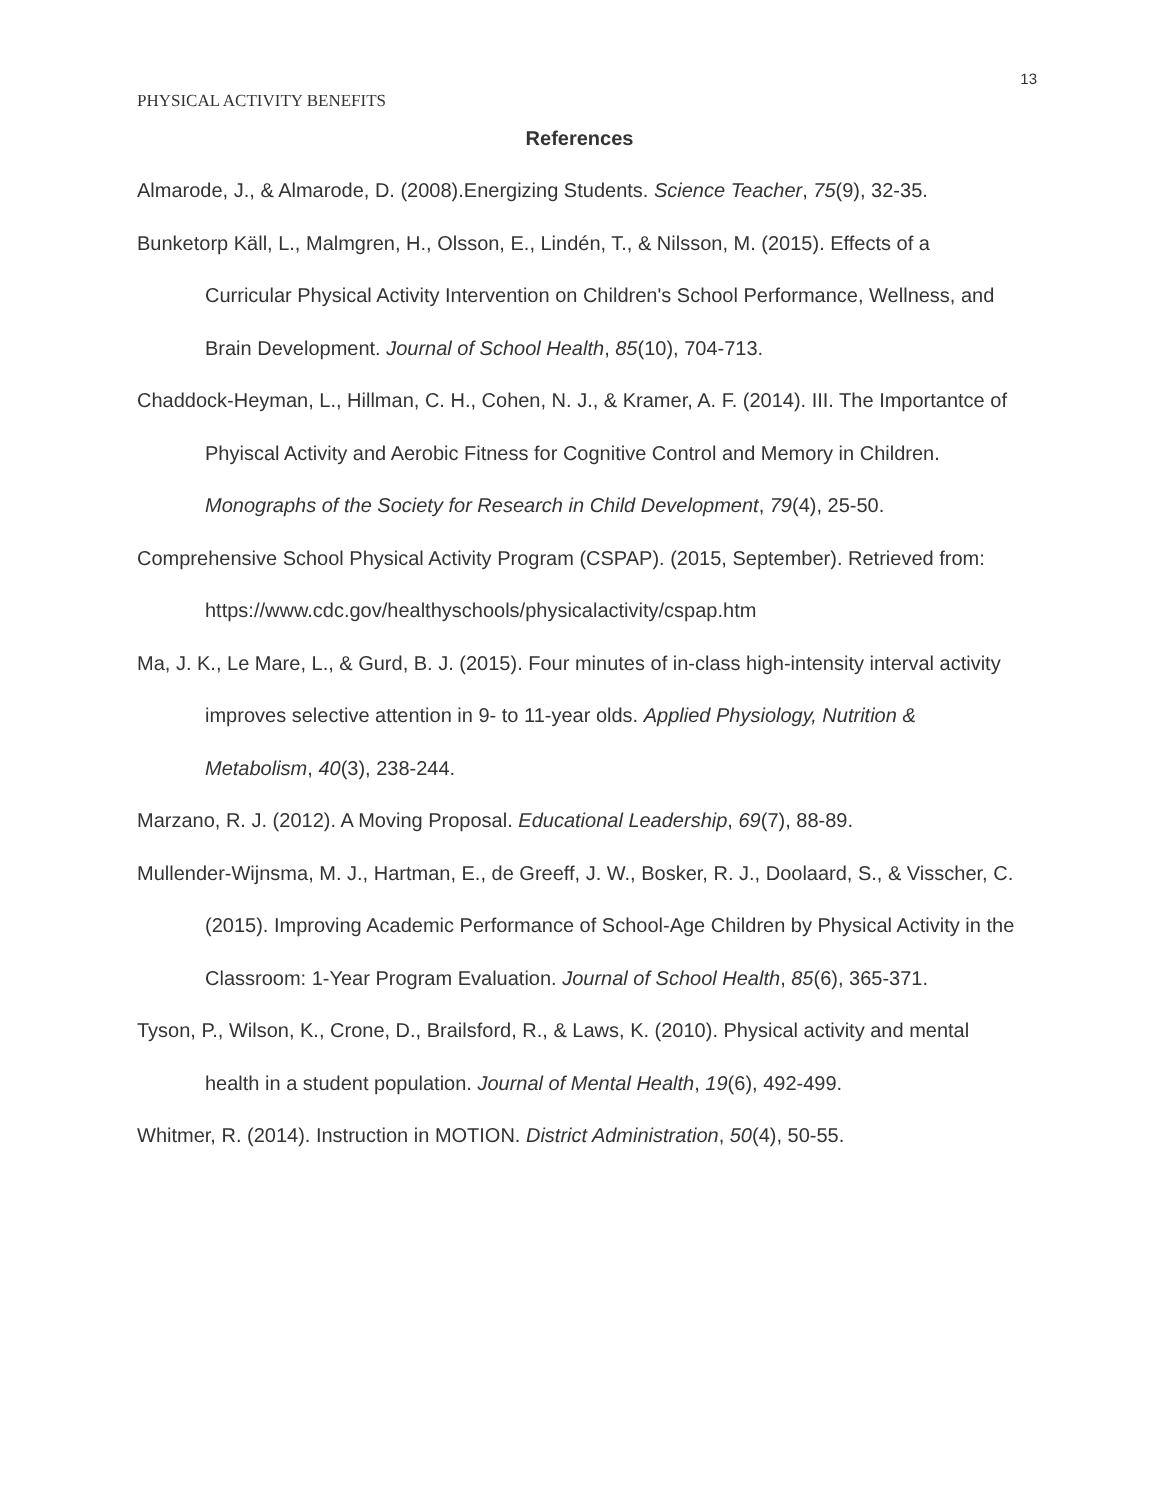13
PHYSICAL ACTIVITY BENEFITS
References
Almarode, J., & Almarode, D. (2008).Energizing Students. Science Teacher, 75(9), 32-35.
Bunketorp Käll, L., Malmgren, H., Olsson, E., Lindén, T., & Nilsson, M. (2015). Effects of a Curricular Physical Activity Intervention on Children's School Performance, Wellness, and Brain Development. Journal of School Health, 85(10), 704-713.
Chaddock-Heyman, L., Hillman, C. H., Cohen, N. J., & Kramer, A. F. (2014). III. The Importantce of Phyiscal Activity and Aerobic Fitness for Cognitive Control and Memory in Children. Monographs of the Society for Research in Child Development, 79(4), 25-50.
Comprehensive School Physical Activity Program (CSPAP). (2015, September). Retrieved from: https://www.cdc.gov/healthyschools/physicalactivity/cspap.htm
Ma, J. K., Le Mare, L., & Gurd, B. J. (2015). Four minutes of in-class high-intensity interval activity improves selective attention in 9- to 11-year olds. Applied Physiology, Nutrition & Metabolism, 40(3), 238-244.
Marzano, R. J. (2012). A Moving Proposal. Educational Leadership, 69(7), 88-89.
Mullender-Wijnsma, M. J., Hartman, E., de Greeff, J. W., Bosker, R. J., Doolaard, S., & Visscher, C. (2015). Improving Academic Performance of School-Age Children by Physical Activity in the Classroom: 1-Year Program Evaluation. Journal of School Health, 85(6), 365-371.
Tyson, P., Wilson, K., Crone, D., Brailsford, R., & Laws, K. (2010). Physical activity and mental health in a student population. Journal of Mental Health, 19(6), 492-499.
Whitmer, R. (2014). Instruction in MOTION. District Administration, 50(4), 50-55.